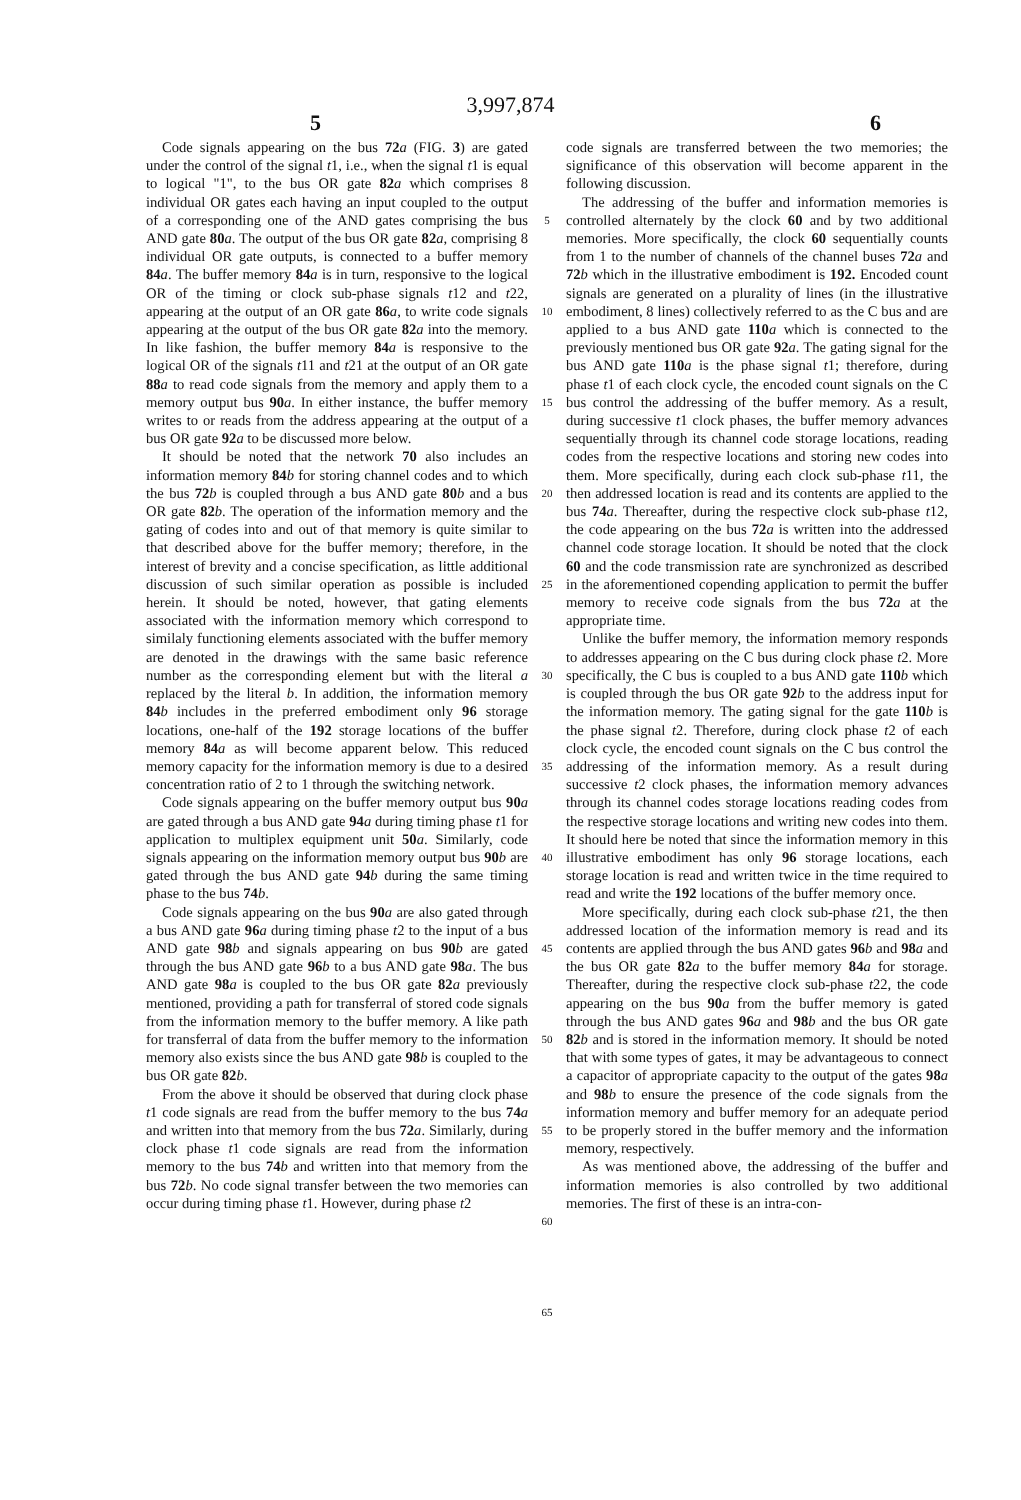3,997,874
5 6
Code signals appearing on the bus 72 a (FIG. 3) are gated under the control of the signal t1, i.e., when the signal t1 is equal to logical "1", to the bus OR gate 82 a which comprises 8 individual OR gates each having an input coupled to the output of a corresponding one of the AND gates comprising the bus AND gate 80 a. The output of the bus OR gate 82 a, comprising 8 individual OR gate outputs, is connected to a buffer memory 84 a. The buffer memory 84 a is in turn, responsive to the logical OR of the timing or clock sub-phase signals t12 and t22, appearing at the output of an OR gate 86 a, to write code signals appearing at the output of the bus OR gate 82 a into the memory. In like fashion, the buffer memory 84 a is responsive to the logical OR of the signals t11 and t21 at the output of an OR gate 88 a to read code signals from the memory and apply them to a memory output bus 90 a. In either instance, the buffer memory writes to or reads from the address appearing at the output of a bus OR gate 92 a to be discussed more below.
It should be noted that the network 70 also includes an information memory 84 b for storing channel codes and to which the bus 72 b is coupled through a bus AND gate 80 b and a bus OR gate 82 b. The operation of the information memory and the gating of codes into and out of that memory is quite similar to that described above for the buffer memory; therefore, in the interest of brevity and a concise specification, as little additional discussion of such similar operation as possible is included herein. It should be noted, however, that gating elements associated with the information memory which correspond to similaly functioning elements associated with the buffer memory are denoted in the drawings with the same basic reference number as the corresponding element but with the literal a replaced by the literal b. In addition, the information memory 84 b includes in the preferred embodiment only 96 storage locations, one-half of the 192 storage locations of the buffer memory 84 a as will become apparent below. This reduced memory capacity for the information memory is due to a desired concentration ratio of 2 to 1 through the switching network.
Code signals appearing on the buffer memory output bus 90 a are gated through a bus AND gate 94 a during timing phase t1 for application to multiplex equipment unit 50 a. Similarly, code signals appearing on the information memory output bus 90 b are gated through the bus AND gate 94 b during the same timing phase to the bus 74 b.
Code signals appearing on the bus 90 a are also gated through a bus AND gate 96 a during timing phase t2 to the input of a bus AND gate 98 b and signals appearing on bus 90 b are gated through the bus AND gate 96 b to a bus AND gate 98 a. The bus AND gate 98 a is coupled to the bus OR gate 82 a previously mentioned, providing a path for transferral of stored code signals from the information memory to the buffer memory. A like path for transferral of data from the buffer memory to the information memory also exists since the bus AND gate 98 b is coupled to the bus OR gate 82 b.
From the above it should be observed that during clock phase t1 code signals are read from the buffer memory to the bus 74 a and written into that memory from the bus 72 a. Similarly, during clock phase t1 code signals are read from the information memory to the bus 74 b and written into that memory from the bus 72 b. No code signal transfer between the two memories can occur during timing phase t1. However, during phase t2
5
10
15
20
25
30
35
40
45
50
55
60
65
code signals are transferred between the two memories; the significance of this observation will become apparent in the following discussion.
The addressing of the buffer and information memories is controlled alternately by the clock 60 and by two additional memories. More specifically, the clock 60 sequentially counts from 1 to the number of channels of the channel buses 72 a and 72 b which in the illustrative embodiment is 192. Encoded count signals are generated on a plurality of lines (in the illustrative embodiment, 8 lines) collectively referred to as the C bus and are applied to a bus AND gate 110 a which is connected to the previously mentioned bus OR gate 92 a. The gating signal for the bus AND gate 110 a is the phase signal t1; therefore, during phase t1 of each clock cycle, the encoded count signals on the C bus control the addressing of the buffer memory. As a result, during successive t1 clock phases, the buffer memory advances sequentially through its channel code storage locations, reading codes from the respective locations and storing new codes into them. More specifically, during each clock sub-phase t11, the then addressed location is read and its contents are applied to the bus 74 a. Thereafter, during the respective clock sub-phase t12, the code appearing on the bus 72 a is written into the addressed channel code storage location. It should be noted that the clock 60 and the code transmission rate are synchronized as described in the aforementioned copending application to permit the buffer memory to receive code signals from the bus 72 a at the appropriate time.
Unlike the buffer memory, the information memory responds to addresses appearing on the C bus during clock phase t2. More specifically, the C bus is coupled to a bus AND gate 110 b which is coupled through the bus OR gate 92 b to the address input for the information memory. The gating signal for the gate 110 b is the phase signal t2. Therefore, during clock phase t2 of each clock cycle, the encoded count signals on the C bus control the addressing of the information memory. As a result during successive t2 clock phases, the information memory advances through its channel codes storage locations reading codes from the respective storage locations and writing new codes into them. It should here be noted that since the information memory in this illustrative embodiment has only 96 storage locations, each storage location is read and written twice in the time required to read and write the 192 locations of the buffer memory once.
More specifically, during each clock sub-phase t21, the then addressed location of the information memory is read and its contents are applied through the bus AND gates 96 b and 98 a and the bus OR gate 82 a to the buffer memory 84 a for storage. Thereafter, during the respective clock sub-phase t22, the code appearing on the bus 90 a from the buffer memory is gated through the bus AND gates 96 a and 98 b and the bus OR gate 82 b and is stored in the information memory. It should be noted that with some types of gates, it may be advantageous to connect a capacitor of appropriate capacity to the output of the gates 98 a and 98 b to ensure the presence of the code signals from the information memory and buffer memory for an adequate period to be properly stored in the buffer memory and the information memory, respectively.
As was mentioned above, the addressing of the buffer and information memories is also controlled by two additional memories. The first of these is an intra-con-